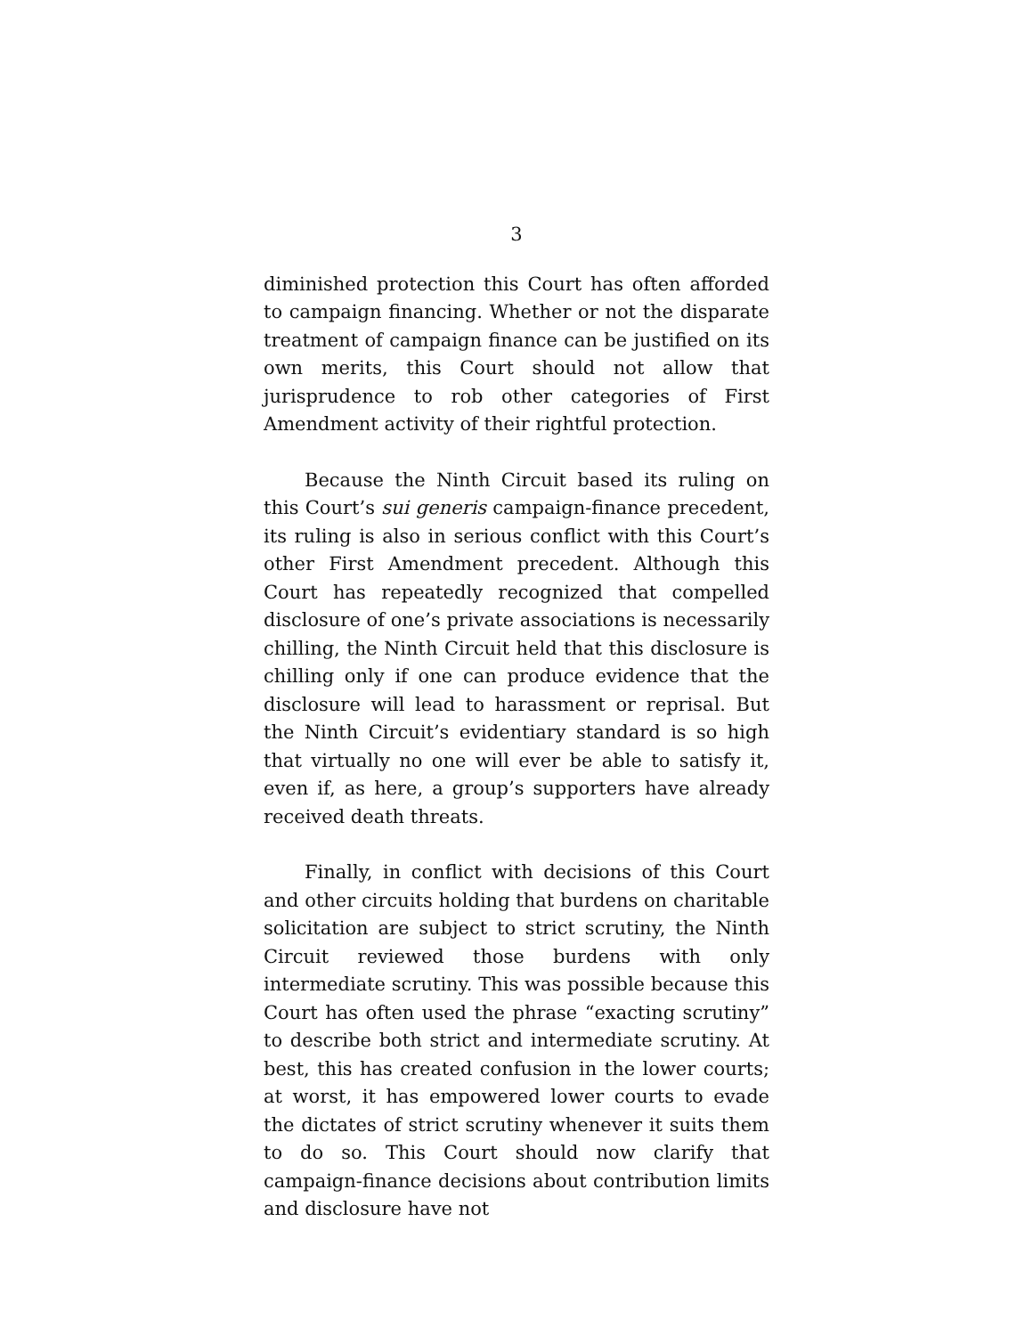3
diminished protection this Court has often afforded to campaign financing. Whether or not the disparate treatment of campaign finance can be justified on its own merits, this Court should not allow that jurisprudence to rob other categories of First Amendment activity of their rightful protection.
Because the Ninth Circuit based its ruling on this Court’s sui generis campaign-finance precedent, its ruling is also in serious conflict with this Court’s other First Amendment precedent. Although this Court has repeatedly recognized that compelled disclosure of one’s private associations is necessarily chilling, the Ninth Circuit held that this disclosure is chilling only if one can produce evidence that the disclosure will lead to harassment or reprisal. But the Ninth Circuit’s evidentiary standard is so high that virtually no one will ever be able to satisfy it, even if, as here, a group’s supporters have already received death threats.
Finally, in conflict with decisions of this Court and other circuits holding that burdens on charitable solicitation are subject to strict scrutiny, the Ninth Circuit reviewed those burdens with only intermediate scrutiny. This was possible because this Court has often used the phrase “exacting scrutiny” to describe both strict and intermediate scrutiny. At best, this has created confusion in the lower courts; at worst, it has empowered lower courts to evade the dictates of strict scrutiny whenever it suits them to do so. This Court should now clarify that campaign-finance decisions about contribution limits and disclosure have not